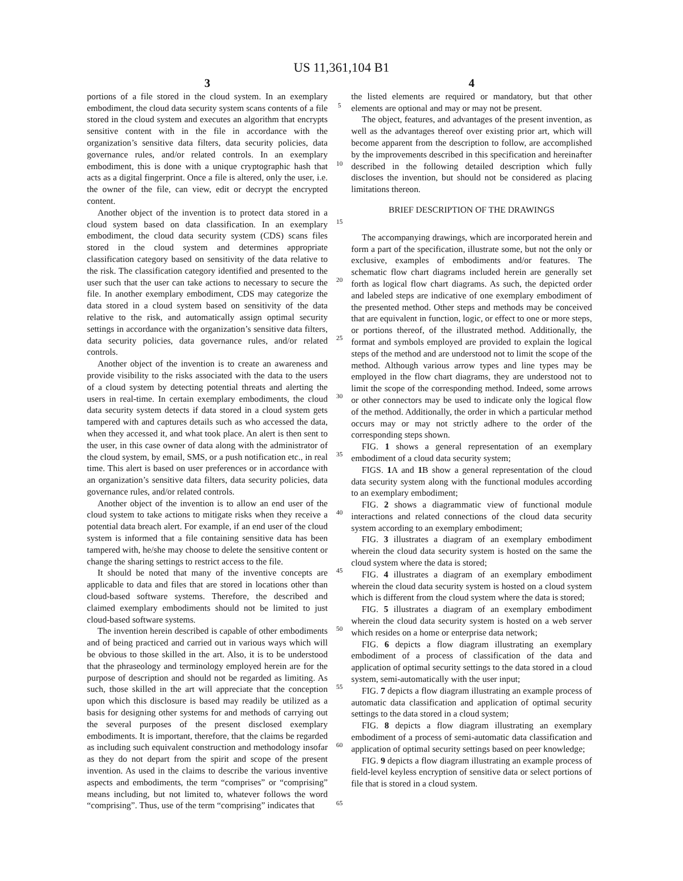US 11,361,104 B1
3
portions of a file stored in the cloud system. In an exemplary embodiment, the cloud data security system scans contents of a file stored in the cloud system and executes an algorithm that encrypts sensitive content with in the file in accordance with the organization’s sensitive data filters, data security policies, data governance rules, and/or related controls. In an exemplary embodiment, this is done with a unique cryptographic hash that acts as a digital fingerprint. Once a file is altered, only the user, i.e. the owner of the file, can view, edit or decrypt the encrypted content.
Another object of the invention is to protect data stored in a cloud system based on data classification. In an exemplary embodiment, the cloud data security system (CDS) scans files stored in the cloud system and determines appropriate classification category based on sensitivity of the data relative to the risk. The classification category identified and presented to the user such that the user can take actions to necessary to secure the file. In another exemplary embodiment, CDS may categorize the data stored in a cloud system based on sensitivity of the data relative to the risk, and automatically assign optimal security settings in accordance with the organization’s sensitive data filters, data security policies, data governance rules, and/or related controls.
Another object of the invention is to create an awareness and provide visibility to the risks associated with the data to the users of a cloud system by detecting potential threats and alerting the users in real-time. In certain exemplary embodiments, the cloud data security system detects if data stored in a cloud system gets tampered with and captures details such as who accessed the data, when they accessed it, and what took place. An alert is then sent to the user, in this case owner of data along with the administrator of the cloud system, by email, SMS, or a push notification etc., in real time. This alert is based on user preferences or in accordance with an organization’s sensitive data filters, data security policies, data governance rules, and/or related controls.
Another object of the invention is to allow an end user of the cloud system to take actions to mitigate risks when they receive a potential data breach alert. For example, if an end user of the cloud system is informed that a file containing sensitive data has been tampered with, he/she may choose to delete the sensitive content or change the sharing settings to restrict access to the file.
It should be noted that many of the inventive concepts are applicable to data and files that are stored in locations other than cloud-based software systems. Therefore, the described and claimed exemplary embodiments should not be limited to just cloud-based software systems.
The invention herein described is capable of other embodiments and of being practiced and carried out in various ways which will be obvious to those skilled in the art. Also, it is to be understood that the phraseology and terminology employed herein are for the purpose of description and should not be regarded as limiting. As such, those skilled in the art will appreciate that the conception upon which this disclosure is based may readily be utilized as a basis for designing other systems for and methods of carrying out the several purposes of the present disclosed exemplary embodiments. It is important, therefore, that the claims be regarded as including such equivalent construction and methodology insofar as they do not depart from the spirit and scope of the present invention. As used in the claims to describe the various inventive aspects and embodiments, the term “comprises” or “comprising” means including, but not limited to, whatever follows the word “comprising”. Thus, use of the term “comprising” indicates that
5
10
15
20
25
30
35
40
45
50
55
60
65
4
the listed elements are required or mandatory, but that other elements are optional and may or may not be present.
The object, features, and advantages of the present invention, as well as the advantages thereof over existing prior art, which will become apparent from the description to follow, are accomplished by the improvements described in this specification and hereinafter described in the following detailed description which fully discloses the invention, but should not be considered as placing limitations thereon.
BRIEF DESCRIPTION OF THE DRAWINGS
The accompanying drawings, which are incorporated herein and form a part of the specification, illustrate some, but not the only or exclusive, examples of embodiments and/or features. The schematic flow chart diagrams included herein are generally set forth as logical flow chart diagrams. As such, the depicted order and labeled steps are indicative of one exemplary embodiment of the presented method. Other steps and methods may be conceived that are equivalent in function, logic, or effect to one or more steps, or portions thereof, of the illustrated method. Additionally, the format and symbols employed are provided to explain the logical steps of the method and are understood not to limit the scope of the method. Although various arrow types and line types may be employed in the flow chart diagrams, they are understood not to limit the scope of the corresponding method. Indeed, some arrows or other connectors may be used to indicate only the logical flow of the method. Additionally, the order in which a particular method occurs may or may not strictly adhere to the order of the corresponding steps shown.
FIG. 1 shows a general representation of an exemplary embodiment of a cloud data security system;
FIGS. 1 A and 1 B show a general representation of the cloud data security system along with the functional modules according to an exemplary embodiment;
FIG. 2 shows a diagrammatic view of functional module interactions and related connections of the cloud data security system according to an exemplary embodiment;
FIG. 3 illustrates a diagram of an exemplary embodiment wherein the cloud data security system is hosted on the same the cloud system where the data is stored;
FIG. 4 illustrates a diagram of an exemplary embodiment wherein the cloud data security system is hosted on a cloud system which is different from the cloud system where the data is stored;
FIG. 5 illustrates a diagram of an exemplary embodiment wherein the cloud data security system is hosted on a web server which resides on a home or enterprise data network;
FIG. 6 depicts a flow diagram illustrating an exemplary embodiment of a process of classification of the data and application of optimal security settings to the data stored in a cloud system, semi-automatically with the user input;
FIG. 7 depicts a flow diagram illustrating an example process of automatic data classification and application of optimal security settings to the data stored in a cloud system;
FIG. 8 depicts a flow diagram illustrating an exemplary embodiment of a process of semi-automatic data classification and application of optimal security settings based on peer knowledge;
FIG. 9 depicts a flow diagram illustrating an example process of field-level keyless encryption of sensitive data or select portions of file that is stored in a cloud system.